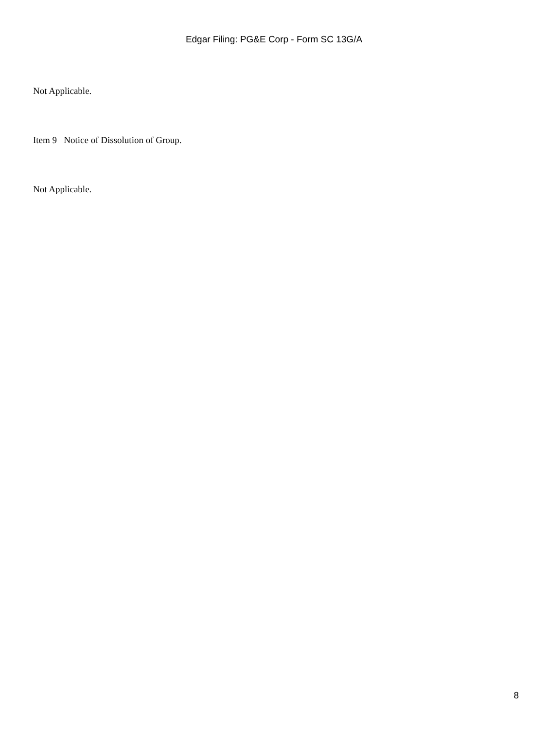Edgar Filing: PG&E Corp - Form SC 13G/A
Not Applicable.
Item 9 Notice of Dissolution of Group.
Not Applicable.
8